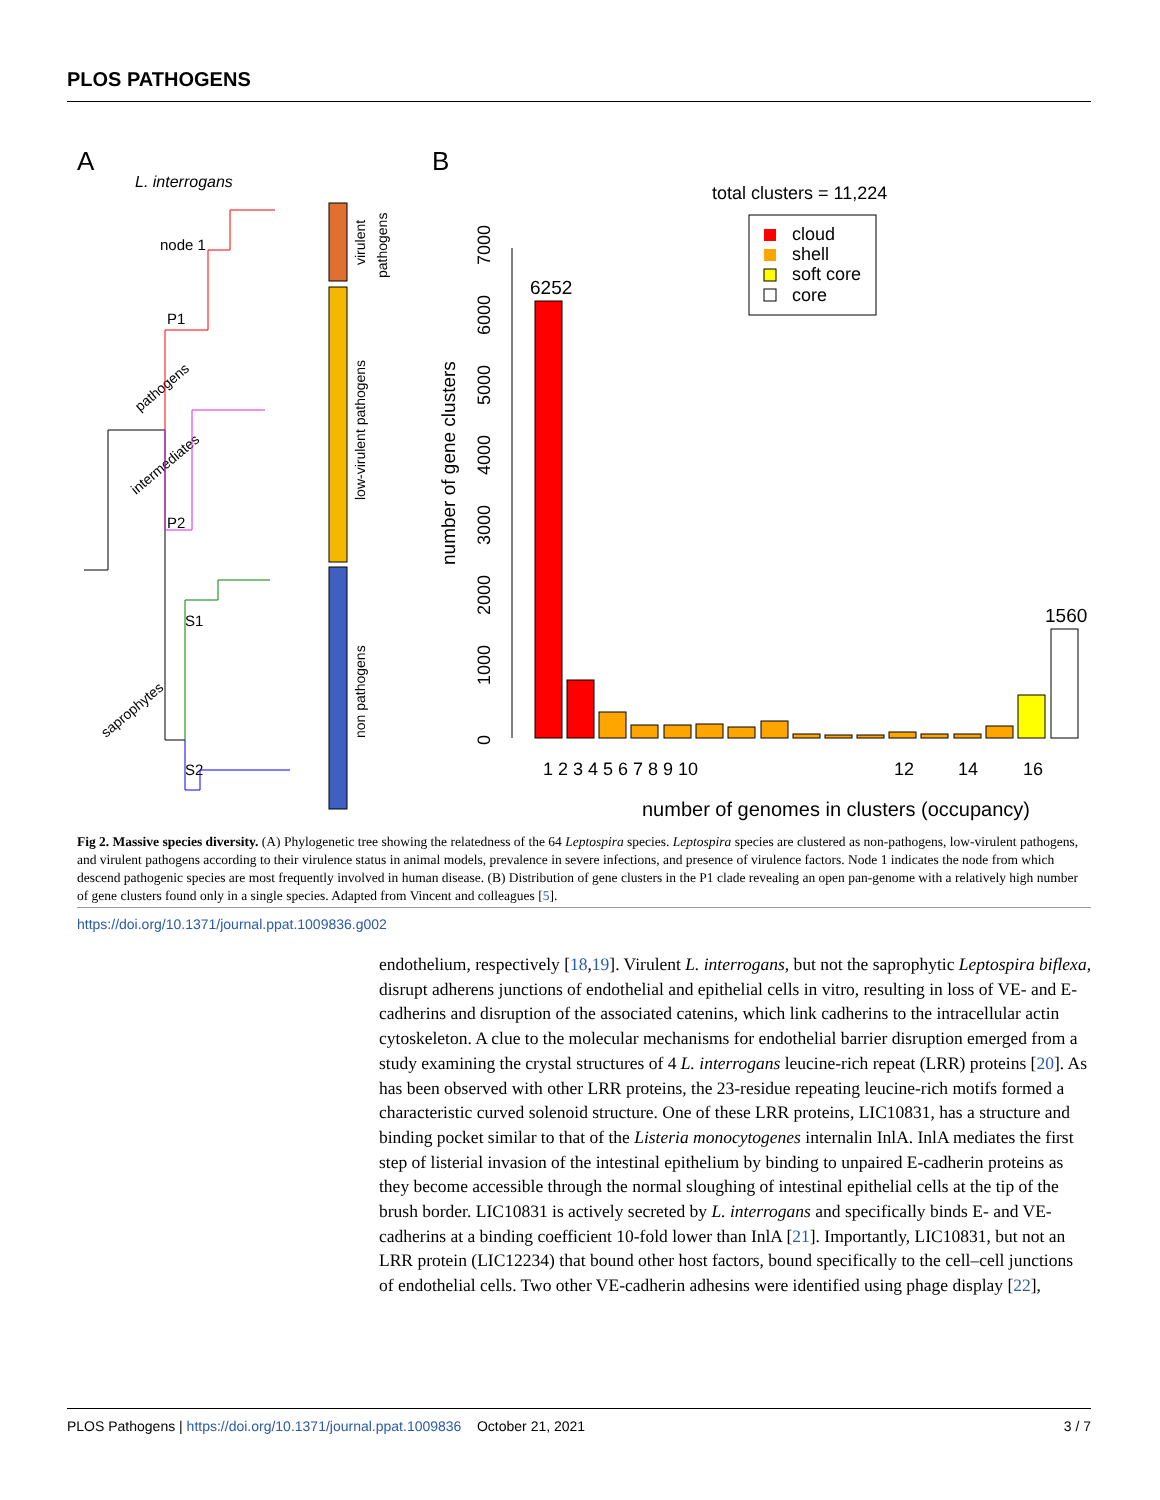PLOS PATHOGENS
A
B
L. interrogans
node 1
P1
P2
S1
S2
pathogens
intermediates
saprophytes
virulent
pathogens
low-virulent pathogens
non pathogens
total clusters = 11,224
cloud
shell
soft core
core
number of gene clusters
0
1000
2000
3000
4000
5000
6000
7000
6252
1560
1 2 3 4 5 6 7 8 9 10
12
14
16
number of genomes in clusters (occupancy)
Fig 2. Massive species diversity. (A) Phylogenetic tree showing the relatedness of the 64 Leptospira species. Leptospira species are clustered as non-pathogens, low-virulent pathogens, and virulent pathogens according to their virulence status in animal models, prevalence in severe infections, and presence of virulence factors. Node 1 indicates the node from which descend pathogenic species are most frequently involved in human disease. (B) Distribution of gene clusters in the P1 clade revealing an open pan-genome with a relatively high number of gene clusters found only in a single species. Adapted from Vincent and colleagues [5].
https://doi.org/10.1371/journal.ppat.1009836.g002
endothelium, respectively [18,19]. Virulent L. interrogans, but not the saprophytic Leptospira biflexa, disrupt adherens junctions of endothelial and epithelial cells in vitro, resulting in loss of VE- and E-cadherins and disruption of the associated catenins, which link cadherins to the intracellular actin cytoskeleton. A clue to the molecular mechanisms for endothelial barrier disruption emerged from a study examining the crystal structures of 4 L. interrogans leucine-rich repeat (LRR) proteins [20]. As has been observed with other LRR proteins, the 23-residue repeating leucine-rich motifs formed a characteristic curved solenoid structure. One of these LRR proteins, LIC10831, has a structure and binding pocket similar to that of the Listeria monocytogenes internalin InlA. InlA mediates the first step of listerial invasion of the intestinal epithelium by binding to unpaired E-cadherin proteins as they become accessible through the normal sloughing of intestinal epithelial cells at the tip of the brush border. LIC10831 is actively secreted by L. interrogans and specifically binds E- and VE-cadherins at a binding coefficient 10-fold lower than InlA [21]. Importantly, LIC10831, but not an LRR protein (LIC12234) that bound other host factors, bound specifically to the cell–cell junctions of endothelial cells. Two other VE-cadherin adhesins were identified using phage display [22],
PLOS Pathogens | https://doi.org/10.1371/journal.ppat.1009836 October 21, 2021 3 / 7